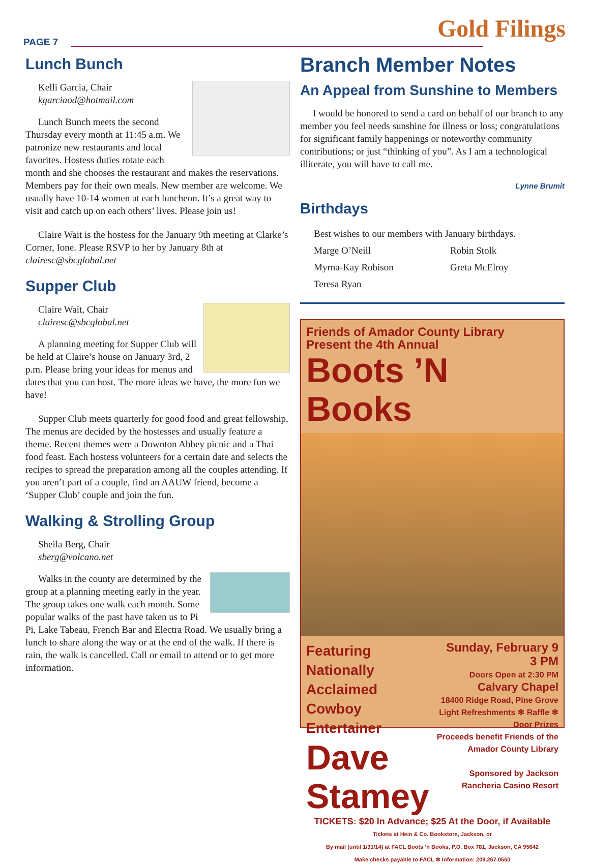PAGE 7 Gold Filings
Lunch Bunch
Kelli Garcia, Chair
kgarciaod@hotmail.com
Lunch Bunch meets the second Thursday every month at 11:45 a.m. We patronize new restaurants and local favorites. Hostess duties rotate each month and she chooses the restaurant and makes the reservations. Members pay for their own meals. New member are welcome. We usually have 10-14 women at each luncheon. It’s a great way to visit and catch up on each others’ lives. Please join us!
Claire Wait is the hostess for the January 9th meeting at Clarke’s Corner, Ione. Please RSVP to her by January 8th at clairesc@sbcglobal.net
Supper Club
Claire Wait, Chair
clairesc@sbcglobal.net
A planning meeting for Supper Club will be held at Claire’s house on January 3rd, 2 p.m. Please bring your ideas for menus and dates that you can host. The more ideas we have, the more fun we have!
Supper Club meets quarterly for good food and great fellowship. The menus are decided by the hostesses and usually feature a theme. Recent themes were a Downton Abbey picnic and a Thai food feast. Each hostess volunteers for a certain date and selects the recipes to spread the preparation among all the couples attending. If you aren’t part of a couple, find an AAUW friend, become a ‘Supper Club’ couple and join the fun.
Walking & Strolling Group
Sheila Berg, Chair
sberg@volcano.net
Walks in the county are determined by the group at a planning meeting early in the year. The group takes one walk each month. Some popular walks of the past have taken us to Pi Pi, Lake Tabeau, French Bar and Electra Road. We usually bring a lunch to share along the way or at the end of the walk. If there is rain, the walk is cancelled. Call or email to attend or to get more information.
Branch Member Notes
An Appeal from Sunshine to Members
I would be honored to send a card on behalf of our branch to any member you feel needs sunshine for illness or loss; congratulations for significant family happenings or noteworthy community contributions; or just “thinking of you”. As I am a technological illiterate, you will have to call me.
Lynne Brumit
Birthdays
Best wishes to our members with January birthdays.
Marge O’Neill
Myrna-Kay Robison
Teresa Ryan
Robin Stolk
Greta McElroy
Friends of Amador County Library
Present the 4th Annual
Boots ’N Books
Featuring Nationally
Acclaimed Cowboy
Entertainer
Dave
Stamey
Sunday, February 9
3 PM
Doors Open at 2:30 PM
Calvary Chapel
18400 Ridge Road, Pine Grove
Light Refreshments ✻ Raffle ✻ Door Prizes
Proceeds benefit Friends of the
Amador County Library
Sponsored by Jackson Rancheria Casino Resort
TICKETS: $20 In Advance; $25 At the Door, if Available
Tickets at Hein & Co. Bookstore, Jackson, or
By mail (until 1/31/14) at FACL Boots ’n Books, P.O. Box 781, Jackson, CA 95642
Make checks payable to FACL ✻ Information: 209.267.0560